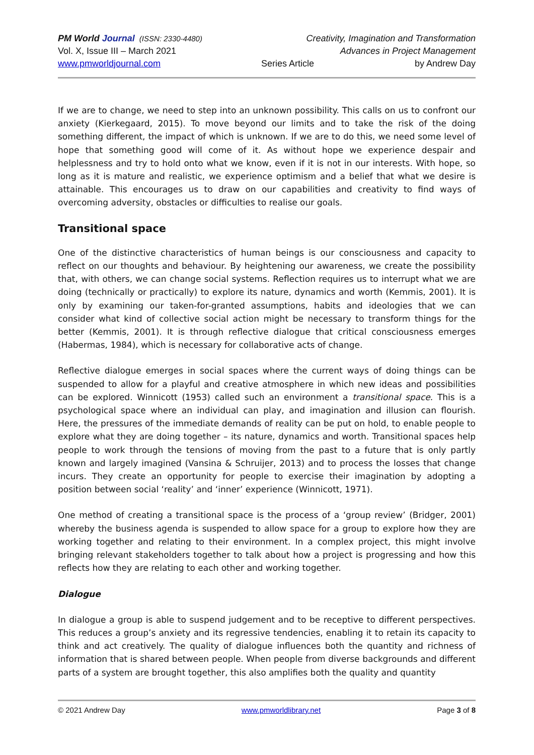PM World Journal (ISSN: 2330-4480) Creativity, Imagination and Transformation
Vol. X, Issue III – March 2021 Advances in Project Management
www.pmworldjournal.com Series Article by Andrew Day
If we are to change, we need to step into an unknown possibility. This calls on us to confront our anxiety (Kierkegaard, 2015). To move beyond our limits and to take the risk of the doing something different, the impact of which is unknown. If we are to do this, we need some level of hope that something good will come of it. As without hope we experience despair and helplessness and try to hold onto what we know, even if it is not in our interests. With hope, so long as it is mature and realistic, we experience optimism and a belief that what we desire is attainable. This encourages us to draw on our capabilities and creativity to find ways of overcoming adversity, obstacles or difficulties to realise our goals.
Transitional space
One of the distinctive characteristics of human beings is our consciousness and capacity to reflect on our thoughts and behaviour. By heightening our awareness, we create the possibility that, with others, we can change social systems. Reflection requires us to interrupt what we are doing (technically or practically) to explore its nature, dynamics and worth (Kemmis, 2001). It is only by examining our taken-for-granted assumptions, habits and ideologies that we can consider what kind of collective social action might be necessary to transform things for the better (Kemmis, 2001). It is through reflective dialogue that critical consciousness emerges (Habermas, 1984), which is necessary for collaborative acts of change.
Reflective dialogue emerges in social spaces where the current ways of doing things can be suspended to allow for a playful and creative atmosphere in which new ideas and possibilities can be explored. Winnicott (1953) called such an environment a transitional space. This is a psychological space where an individual can play, and imagination and illusion can flourish. Here, the pressures of the immediate demands of reality can be put on hold, to enable people to explore what they are doing together – its nature, dynamics and worth. Transitional spaces help people to work through the tensions of moving from the past to a future that is only partly known and largely imagined (Vansina & Schruijer, 2013) and to process the losses that change incurs. They create an opportunity for people to exercise their imagination by adopting a position between social ‘reality’ and ‘inner’ experience (Winnicott, 1971).
One method of creating a transitional space is the process of a ‘group review’ (Bridger, 2001) whereby the business agenda is suspended to allow space for a group to explore how they are working together and relating to their environment. In a complex project, this might involve bringing relevant stakeholders together to talk about how a project is progressing and how this reflects how they are relating to each other and working together.
Dialogue
In dialogue a group is able to suspend judgement and to be receptive to different perspectives. This reduces a group’s anxiety and its regressive tendencies, enabling it to retain its capacity to think and act creatively. The quality of dialogue influences both the quantity and richness of information that is shared between people. When people from diverse backgrounds and different parts of a system are brought together, this also amplifies both the quality and quantity
© 2021 Andrew Day www.pmworldlibrary.net Page 3 of 8